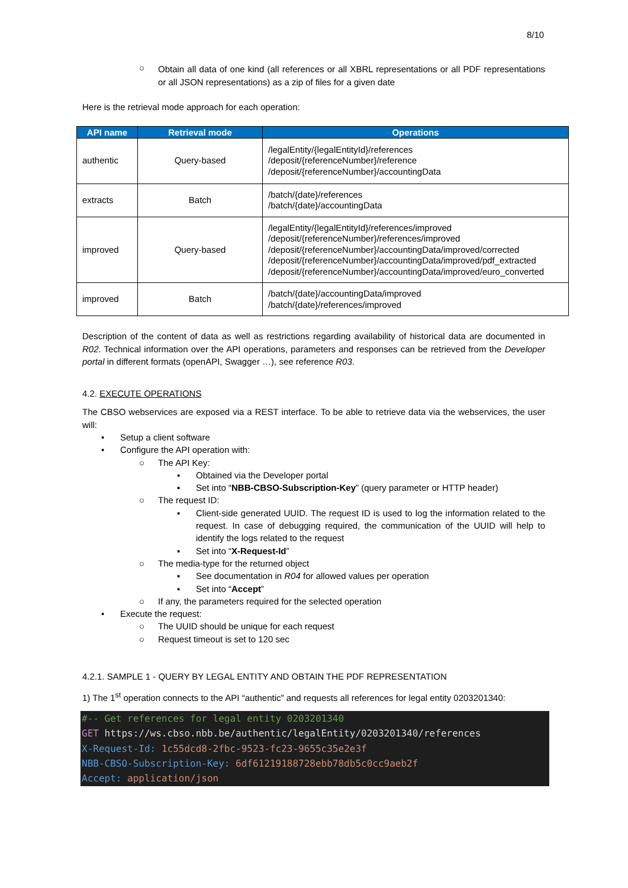8/10
○
Obtain all data of one kind (all references or all XBRL representations or all PDF representations or all JSON representations) as a zip of files for a given date
Here is the retrieval mode approach for each operation:
| API name | Retrieval mode | Operations |
| --- | --- | --- |
| authentic | Query-based | /legalEntity/{legalEntityId}/references /deposit/{referenceNumber}/reference /deposit/{referenceNumber}/accountingData |
| extracts | Batch | /batch/{date}/references /batch/{date}/accountingData |
| improved | Query-based | /legalEntity/{legalEntityId}/references/improved /deposit/{referenceNumber}/references/improved /deposit/{referenceNumber}/accountingData/improved/corrected /deposit/{referenceNumber}/accountingData/improved/pdf_extracted /deposit/{referenceNumber}/accountingData/improved/euro_converted |
| improved | Batch | /batch/{date}/accountingData/improved /batch/{date}/references/improved |
Description of the content of data as well as restrictions regarding availability of historical data are documented in R02. Technical information over the API operations, parameters and responses can be retrieved from the Developer portal in different formats (openAPI, Swagger …), see reference R03.
4.2. EXECUTE OPERATIONS
The CBSO webservices are exposed via a REST interface. To be able to retrieve data via the webservices, the user will:
• Setup a client software
• Configure the API operation with:
○ The API Key:
▪ Obtained via the Developer portal
▪ Set into “NBB-CBSO-Subscription-Key” (query parameter or HTTP header)
○ The request ID:
▪ Client-side generated UUID. The request ID is used to log the information related to the request. In case of debugging required, the communication of the UUID will help to identify the logs related to the request
▪ Set into “X-Request-Id”
○ The media-type for the returned object
▪ See documentation in R04 for allowed values per operation
▪ Set into “Accept”
○ If any, the parameters required for the selected operation
• Execute the request:
○ The UUID should be unique for each request
○ Request timeout is set to 120 sec
4.2.1. SAMPLE 1 - QUERY BY LEGAL ENTITY AND OBTAIN THE PDF REPRESENTATION
1) The 1<sup>st</sup> operation connects to the API “authentic” and requests all references for legal entity 0203201340:
#-- Get references for legal entity 0203201340
GET https://ws.cbso.nbb.be/authentic/legalEntity/0203201340/references
X-Request-Id: 1c55dcd8-2fbc-9523-fc23-9655c35e2e3f
NBB-CBSO-Subscription-Key: 6df61219188728ebb78db5c0cc9aeb2f
Accept: application/json